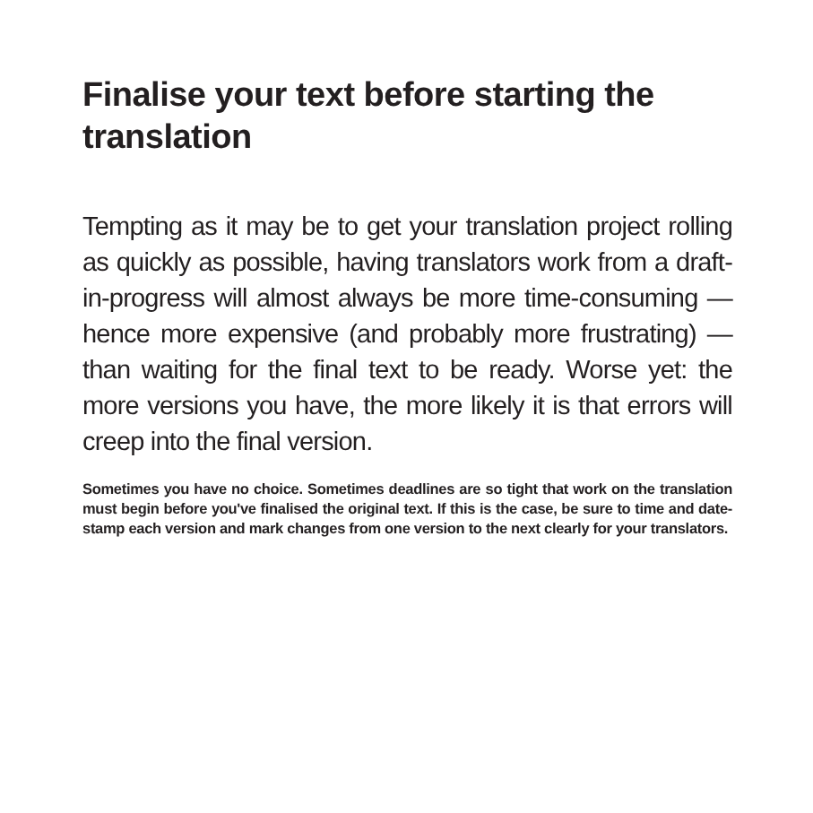Finalise your text before starting the translation
Tempting as it may be to get your translation project rolling as quickly as possible, having translators work from a draft-in-progress will almost always be more time-consuming — hence more expensive (and probably more frustrating) — than waiting for the final text to be ready. Worse yet: the more versions you have, the more likely it is that errors will creep into the final version.
Sometimes you have no choice. Sometimes deadlines are so tight that work on the translation must begin before you've finalised the original text. If this is the case, be sure to time and date-stamp each version and mark changes from one version to the next clearly for your translators.